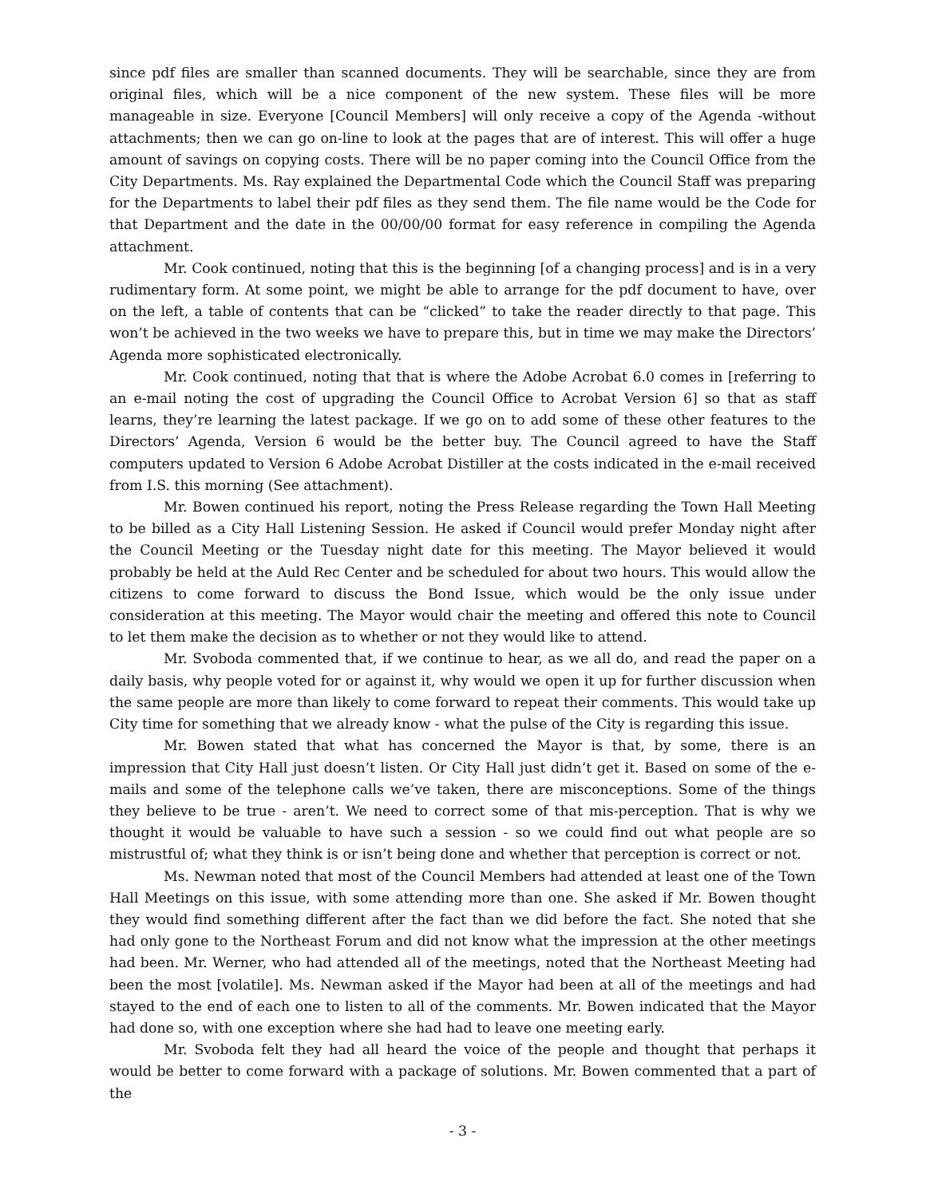since pdf files are smaller than scanned documents. They will be searchable, since they are from original files, which will be a nice component of the new system. These files will be more manageable in size. Everyone [Council Members] will only receive a copy of the Agenda -without attachments; then we can go on-line to look at the pages that are of interest. This will offer a huge amount of savings on copying costs. There will be no paper coming into the Council Office from the City Departments. Ms. Ray explained the Departmental Code which the Council Staff was preparing for the Departments to label their pdf files as they send them. The file name would be the Code for that Department and the date in the 00/00/00 format for easy reference in compiling the Agenda attachment.
Mr. Cook continued, noting that this is the beginning [of a changing process] and is in a very rudimentary form. At some point, we might be able to arrange for the pdf document to have, over on the left, a table of contents that can be “clicked” to take the reader directly to that page. This won’t be achieved in the two weeks we have to prepare this, but in time we may make the Directors’ Agenda more sophisticated electronically.
Mr. Cook continued, noting that that is where the Adobe Acrobat 6.0 comes in [referring to an e-mail noting the cost of upgrading the Council Office to Acrobat Version 6] so that as staff learns, they’re learning the latest package. If we go on to add some of these other features to the Directors’ Agenda, Version 6 would be the better buy. The Council agreed to have the Staff computers updated to Version 6 Adobe Acrobat Distiller at the costs indicated in the e-mail received from I.S. this morning (See attachment).
Mr. Bowen continued his report, noting the Press Release regarding the Town Hall Meeting to be billed as a City Hall Listening Session. He asked if Council would prefer Monday night after the Council Meeting or the Tuesday night date for this meeting. The Mayor believed it would probably be held at the Auld Rec Center and be scheduled for about two hours. This would allow the citizens to come forward to discuss the Bond Issue, which would be the only issue under consideration at this meeting. The Mayor would chair the meeting and offered this note to Council to let them make the decision as to whether or not they would like to attend.
Mr. Svoboda commented that, if we continue to hear, as we all do, and read the paper on a daily basis, why people voted for or against it, why would we open it up for further discussion when the same people are more than likely to come forward to repeat their comments. This would take up City time for something that we already know - what the pulse of the City is regarding this issue.
Mr. Bowen stated that what has concerned the Mayor is that, by some, there is an impression that City Hall just doesn’t listen. Or City Hall just didn’t get it. Based on some of the e-mails and some of the telephone calls we’ve taken, there are misconceptions. Some of the things they believe to be true - aren’t. We need to correct some of that mis-perception. That is why we thought it would be valuable to have such a session - so we could find out what people are so mistrustful of; what they think is or isn’t being done and whether that perception is correct or not.
Ms. Newman noted that most of the Council Members had attended at least one of the Town Hall Meetings on this issue, with some attending more than one. She asked if Mr. Bowen thought they would find something different after the fact than we did before the fact. She noted that she had only gone to the Northeast Forum and did not know what the impression at the other meetings had been. Mr. Werner, who had attended all of the meetings, noted that the Northeast Meeting had been the most [volatile]. Ms. Newman asked if the Mayor had been at all of the meetings and had stayed to the end of each one to listen to all of the comments. Mr. Bowen indicated that the Mayor had done so, with one exception where she had had to leave one meeting early.
Mr. Svoboda felt they had all heard the voice of the people and thought that perhaps it would be better to come forward with a package of solutions. Mr. Bowen commented that a part of the
- 3 -